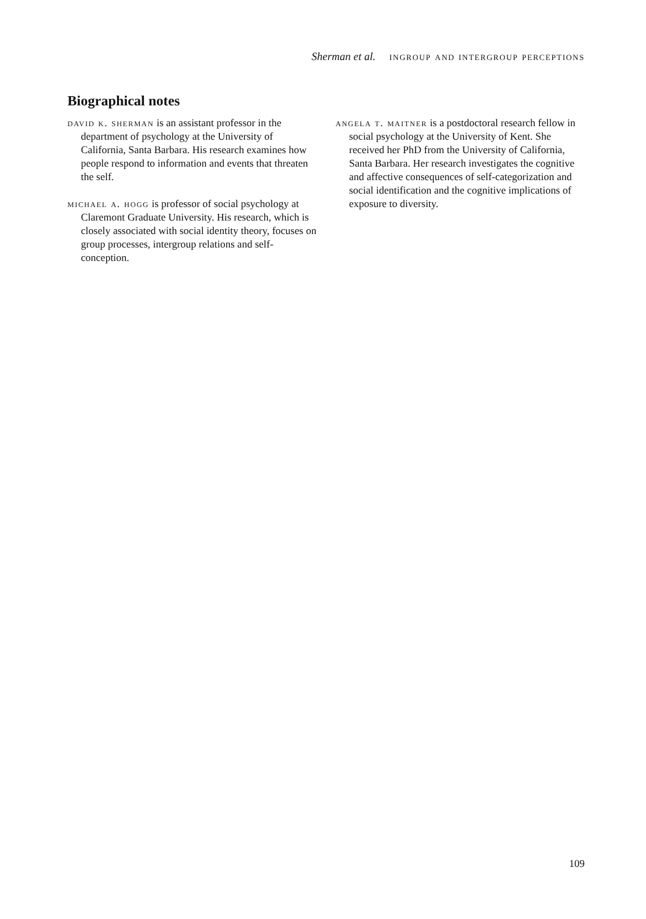Sherman et al. ingroup and intergroup perceptions
Biographical notes
david k. sherman is an assistant professor in the department of psychology at the University of California, Santa Barbara. His research examines how people respond to information and events that threaten the self.
michael a. hogg is professor of social psychology at Claremont Graduate University. His research, which is closely associated with social identity theory, focuses on group processes, intergroup relations and self-conception.
angela t. maitner is a postdoctoral research fellow in social psychology at the University of Kent. She received her PhD from the University of California, Santa Barbara. Her research investigates the cognitive and affective consequences of self-categorization and social identification and the cognitive implications of exposure to diversity.
109